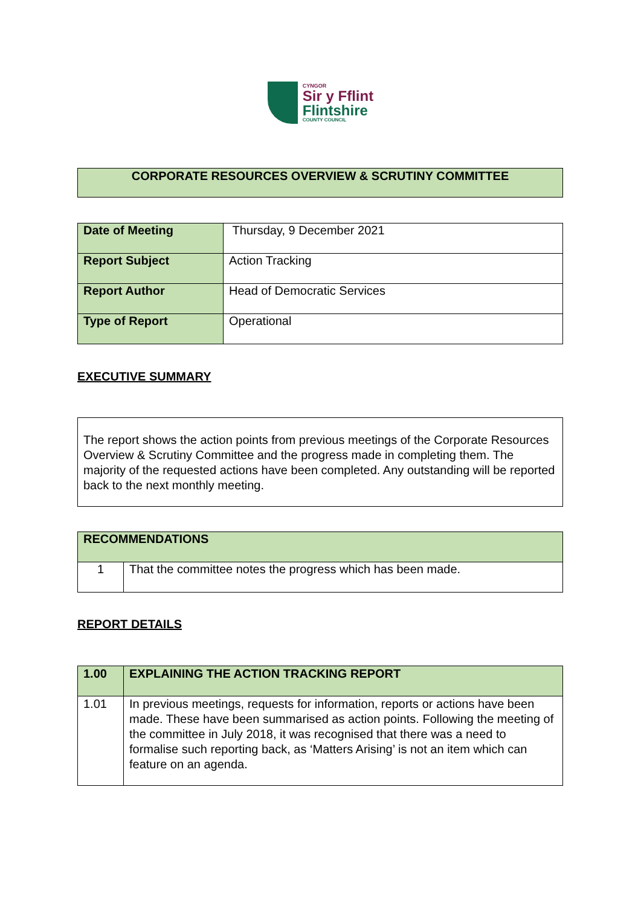CYNGOR
Sir y Fflint
Flintshire
COUNTY COUNCIL
CORPORATE RESOURCES OVERVIEW & SCRUTINY COMMITTEE
| Date of Meeting | Thursday, 9 December 2021 |
| Report Subject | Action Tracking |
| Report Author | Head of Democratic Services |
| Type of Report | Operational |
EXECUTIVE SUMMARY
The report shows the action points from previous meetings of the Corporate Resources Overview & Scrutiny Committee and the progress made in completing them. The majority of the requested actions have been completed. Any outstanding will be reported back to the next monthly meeting.
| RECOMMENDATIONS | |
| 1 | That the committee notes the progress which has been made. |
REPORT DETAILS
| 1.00 | EXPLAINING THE ACTION TRACKING REPORT |
| 1.01 | In previous meetings, requests for information, reports or actions have been made. These have been summarised as action points. Following the meeting of the committee in July 2018, it was recognised that there was a need to formalise such reporting back, as ‘Matters Arising’ is not an item which can feature on an agenda. |